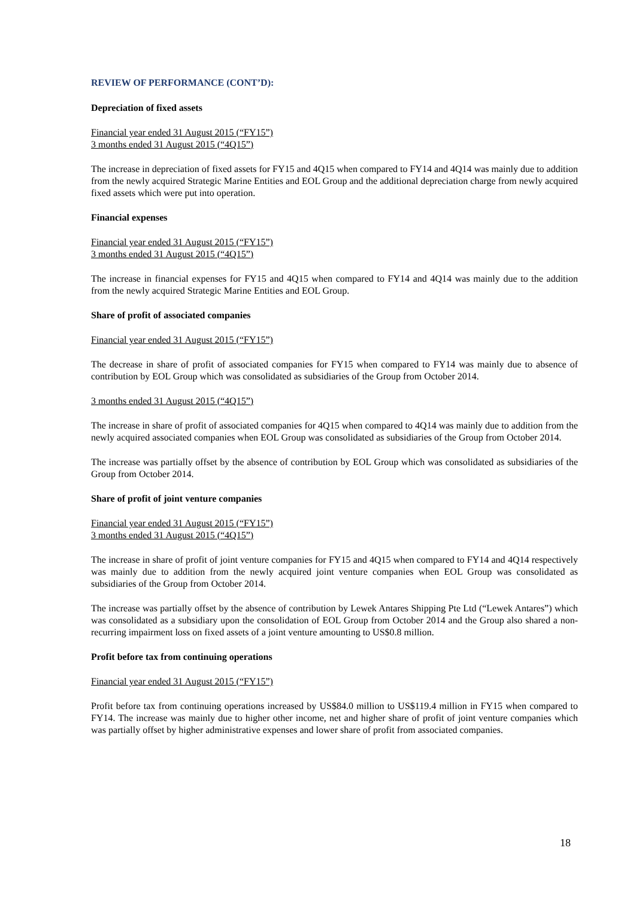REVIEW OF PERFORMANCE (CONT’D):
Depreciation of fixed assets
Financial year ended 31 August 2015 (“FY15”)
3 months ended 31 August 2015 (“4Q15”)
The increase in depreciation of fixed assets for FY15 and 4Q15 when compared to FY14 and 4Q14 was mainly due to addition from the newly acquired Strategic Marine Entities and EOL Group and the additional depreciation charge from newly acquired fixed assets which were put into operation.
Financial expenses
Financial year ended 31 August 2015 (“FY15”)
3 months ended 31 August 2015 (“4Q15”)
The increase in financial expenses for FY15 and 4Q15 when compared to FY14 and 4Q14 was mainly due to the addition from the newly acquired Strategic Marine Entities and EOL Group.
Share of profit of associated companies
Financial year ended 31 August 2015 (“FY15”)
The decrease in share of profit of associated companies for FY15 when compared to FY14 was mainly due to absence of contribution by EOL Group which was consolidated as subsidiaries of the Group from October 2014.
3 months ended 31 August 2015 (“4Q15”)
The increase in share of profit of associated companies for 4Q15 when compared to 4Q14 was mainly due to addition from the newly acquired associated companies when EOL Group was consolidated as subsidiaries of the Group from October 2014.
The increase was partially offset by the absence of contribution by EOL Group which was consolidated as subsidiaries of the Group from October 2014.
Share of profit of joint venture companies
Financial year ended 31 August 2015 (“FY15”)
3 months ended 31 August 2015 (“4Q15”)
The increase in share of profit of joint venture companies for FY15 and 4Q15 when compared to FY14 and 4Q14 respectively was mainly due to addition from the newly acquired joint venture companies when EOL Group was consolidated as subsidiaries of the Group from October 2014.
The increase was partially offset by the absence of contribution by Lewek Antares Shipping Pte Ltd (“Lewek Antares”) which was consolidated as a subsidiary upon the consolidation of EOL Group from October 2014 and the Group also shared a non-recurring impairment loss on fixed assets of a joint venture amounting to US$0.8 million.
Profit before tax from continuing operations
Financial year ended 31 August 2015 (“FY15”)
Profit before tax from continuing operations increased by US$84.0 million to US$119.4 million in FY15 when compared to FY14. The increase was mainly due to higher other income, net and higher share of profit of joint venture companies which was partially offset by higher administrative expenses and lower share of profit from associated companies.
18